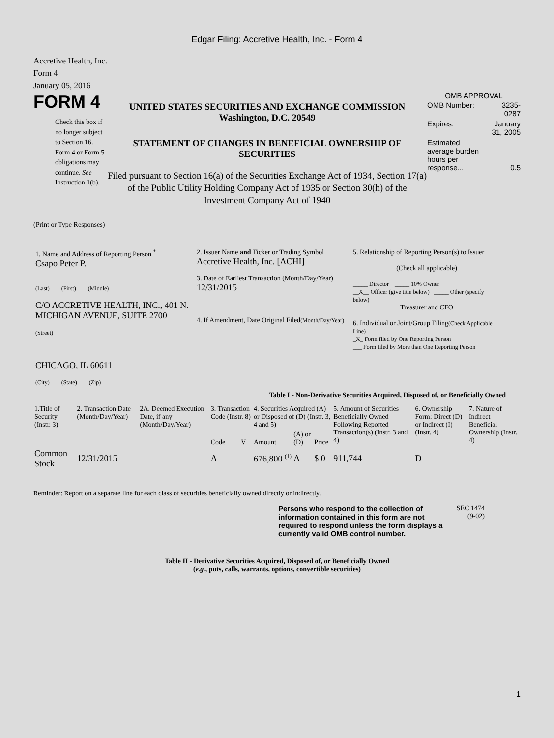Edgar Filing: Accretive Health, Inc. - Form 4
Accretive Health, Inc.
Form 4
January 05, 2016
FORM 4
Check this box if no longer subject to Section 16. Form 4 or Form 5 obligations may continue. See Instruction 1(b).
UNITED STATES SECURITIES AND EXCHANGE COMMISSION
Washington, D.C. 20549
STATEMENT OF CHANGES IN BENEFICIAL OWNERSHIP OF SECURITIES
Filed pursuant to Section 16(a) of the Securities Exchange Act of 1934, Section 17(a) of the Public Utility Holding Company Act of 1935 or Section 30(h) of the Investment Company Act of 1940
OMB APPROVAL
| OMB Number: | 3235-0287 |
| Expires: | January 31, 2005 |
| Estimated average burden hours per response... | 0.5 |
(Print or Type Responses)
1. Name and Address of Reporting Person <sup>*</sup>
Csapo Peter P.
(Last) (First) (Middle)
C/O ACCRETIVE HEALTH, INC., 401 N. MICHIGAN AVENUE, SUITE 2700
(Street)
CHICAGO, IL 60611
(City) (State) (Zip)
2. Issuer Name and Ticker or Trading Symbol
Accretive Health, Inc. [ACHI]
3. Date of Earliest Transaction (Month/Day/Year)
12/31/2015
4. If Amendment, Date Original Filed(Month/Day/Year)
5. Relationship of Reporting Person(s) to Issuer
(Check all applicable)
_____ Director _____ 10% Owner
__X__ Officer (give title below) _____ Other (specify below)
Treasurer and CFO
6. Individual or Joint/Group Filing(Check Applicable Line)
_X_ Form filed by One Reporting Person
___ Form filed by More than One Reporting Person
Table I - Non-Derivative Securities Acquired, Disposed of, or Beneficially Owned
| 1.Title of Security (Instr. 3) | 2. Transaction Date (Month/Day/Year) | 2A. Deemed Execution Date, if any (Month/Day/Year) | 3. Transaction Code (Instr. 8) | | 4. Securities Acquired (A) or Disposed of (D) (Instr. 3, 4 and 5) | | | 5. Amount of Securities Beneficially Owned Following Reported Transaction(s) (Instr. 3 and 4) | 6. Ownership Form: Direct (D) or Indirect (I) (Instr. 4) | 7. Nature of Indirect Beneficial Ownership (Instr. 4) |
| --- | --- | --- | --- | --- | --- | --- | --- | --- | --- | --- |
| | | | Code | V | Amount | (A) or (D) | Price | | | |
| Common Stock | 12/31/2015 | | A | | 676,800 <sup>(1)</sup> | A | $ 0 | 911,744 | D | |
Reminder: Report on a separate line for each class of securities beneficially owned directly or indirectly.
Persons who respond to the collection of information contained in this form are not required to respond unless the form displays a currently valid OMB control number.
SEC 1474
(9-02)
Table II - Derivative Securities Acquired, Disposed of, or Beneficially Owned
(e.g., puts, calls, warrants, options, convertible securities)
1